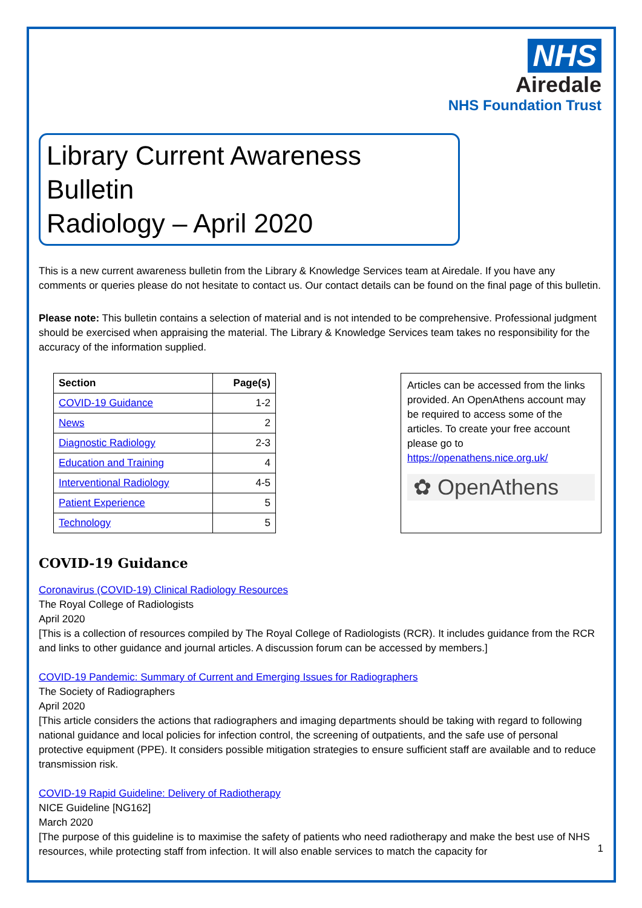NHS
Airedale
NHS Foundation Trust
Library Current Awareness Bulletin
Radiology – April 2020
This is a new current awareness bulletin from the Library & Knowledge Services team at Airedale. If you have any comments or queries please do not hesitate to contact us. Our contact details can be found on the final page of this bulletin.
Please note: This bulletin contains a selection of material and is not intended to be comprehensive. Professional judgment should be exercised when appraising the material. The Library & Knowledge Services team takes no responsibility for the accuracy of the information supplied.
| Section | Page(s) |
| --- | --- |
| COVID-19 Guidance | 1-2 |
| News | 2 |
| Diagnostic Radiology | 2-3 |
| Education and Training | 4 |
| Interventional Radiology | 4-5 |
| Patient Experience | 5 |
| Technology | 5 |
Articles can be accessed from the links provided. An OpenAthens account may be required to access some of the articles. To create your free account please go to https://openathens.nice.org.uk/
✿ OpenAthens
COVID-19 Guidance
Coronavirus (COVID-19) Clinical Radiology Resources
The Royal College of Radiologists
April 2020
[This is a collection of resources compiled by The Royal College of Radiologists (RCR). It includes guidance from the RCR and links to other guidance and journal articles. A discussion forum can be accessed by members.]
COVID-19 Pandemic: Summary of Current and Emerging Issues for Radiographers
The Society of Radiographers
April 2020
[This article considers the actions that radiographers and imaging departments should be taking with regard to following national guidance and local policies for infection control, the screening of outpatients, and the safe use of personal protective equipment (PPE). It considers possible mitigation strategies to ensure sufficient staff are available and to reduce transmission risk.
COVID-19 Rapid Guideline: Delivery of Radiotherapy
NICE Guideline [NG162]
March 2020
[The purpose of this guideline is to maximise the safety of patients who need radiotherapy and make the best use of NHS resources, while protecting staff from infection. It will also enable services to match the capacity for
1